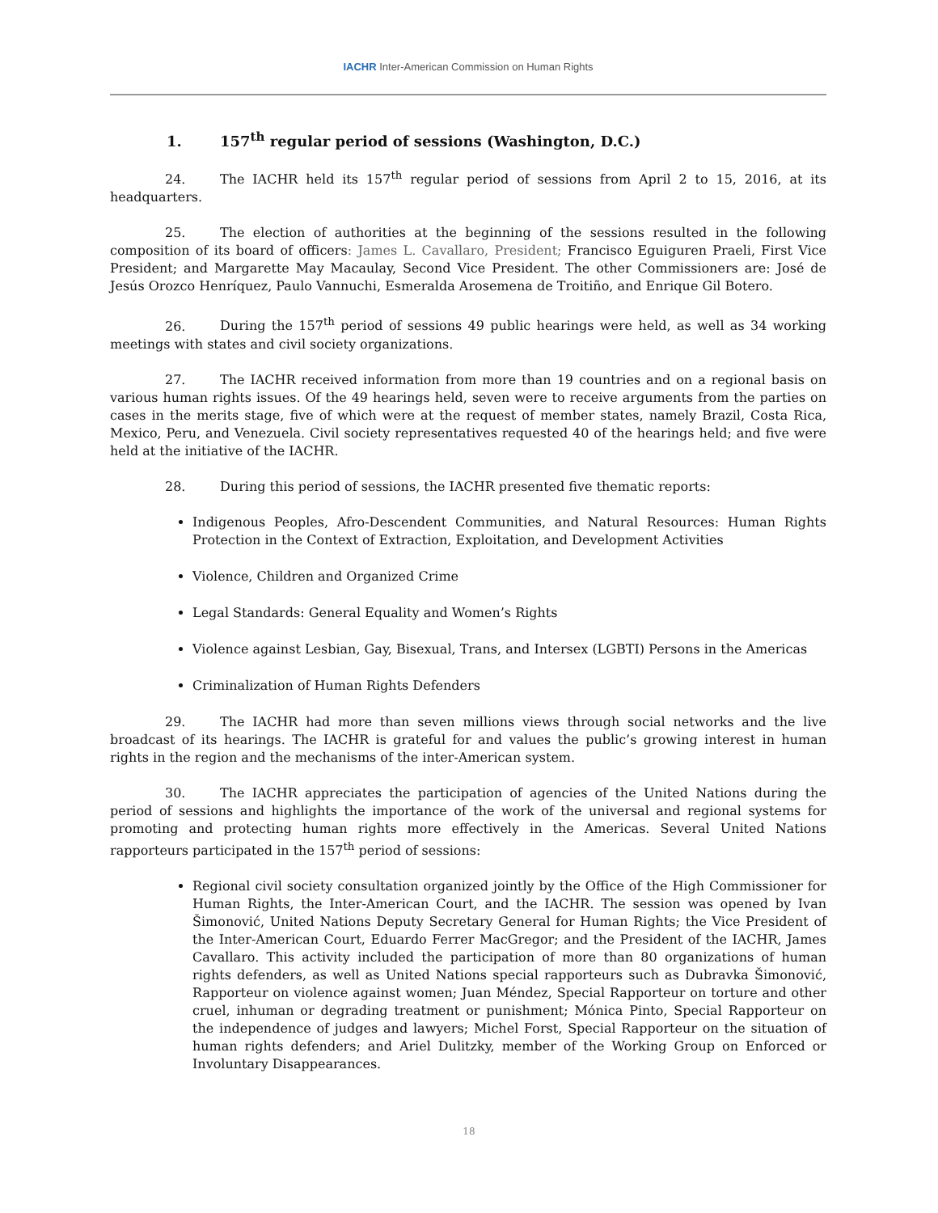IACHR Inter-American Commission on Human Rights
1. 157<sup>th</sup> regular period of sessions (Washington, D.C.)
24. The IACHR held its 157<sup>th</sup> regular period of sessions from April 2 to 15, 2016, at its headquarters.
25. The election of authorities at the beginning of the sessions resulted in the following composition of its board of officers: James L. Cavallaro, President; Francisco Eguiguren Praeli, First Vice President; and Margarette May Macaulay, Second Vice President. The other Commissioners are: José de Jesús Orozco Henríquez, Paulo Vannuchi, Esmeralda Arosemena de Troitiño, and Enrique Gil Botero.
26. During the 157<sup>th</sup> period of sessions 49 public hearings were held, as well as 34 working meetings with states and civil society organizations.
27. The IACHR received information from more than 19 countries and on a regional basis on various human rights issues. Of the 49 hearings held, seven were to receive arguments from the parties on cases in the merits stage, five of which were at the request of member states, namely Brazil, Costa Rica, Mexico, Peru, and Venezuela. Civil society representatives requested 40 of the hearings held; and five were held at the initiative of the IACHR.
28. During this period of sessions, the IACHR presented five thematic reports:
Indigenous Peoples, Afro-Descendent Communities, and Natural Resources: Human Rights Protection in the Context of Extraction, Exploitation, and Development Activities
Violence, Children and Organized Crime
Legal Standards: General Equality and Women’s Rights
Violence against Lesbian, Gay, Bisexual, Trans, and Intersex (LGBTI) Persons in the Americas
Criminalization of Human Rights Defenders
29. The IACHR had more than seven millions views through social networks and the live broadcast of its hearings. The IACHR is grateful for and values the public’s growing interest in human rights in the region and the mechanisms of the inter-American system.
30. The IACHR appreciates the participation of agencies of the United Nations during the period of sessions and highlights the importance of the work of the universal and regional systems for promoting and protecting human rights more effectively in the Americas. Several United Nations rapporteurs participated in the 157<sup>th</sup> period of sessions:
Regional civil society consultation organized jointly by the Office of the High Commissioner for Human Rights, the Inter-American Court, and the IACHR. The session was opened by Ivan Šimonović, United Nations Deputy Secretary General for Human Rights; the Vice President of the Inter-American Court, Eduardo Ferrer MacGregor; and the President of the IACHR, James Cavallaro. This activity included the participation of more than 80 organizations of human rights defenders, as well as United Nations special rapporteurs such as Dubravka Šimonović, Rapporteur on violence against women; Juan Méndez, Special Rapporteur on torture and other cruel, inhuman or degrading treatment or punishment; Mónica Pinto, Special Rapporteur on the independence of judges and lawyers; Michel Forst, Special Rapporteur on the situation of human rights defenders; and Ariel Dulitzky, member of the Working Group on Enforced or Involuntary Disappearances.
18